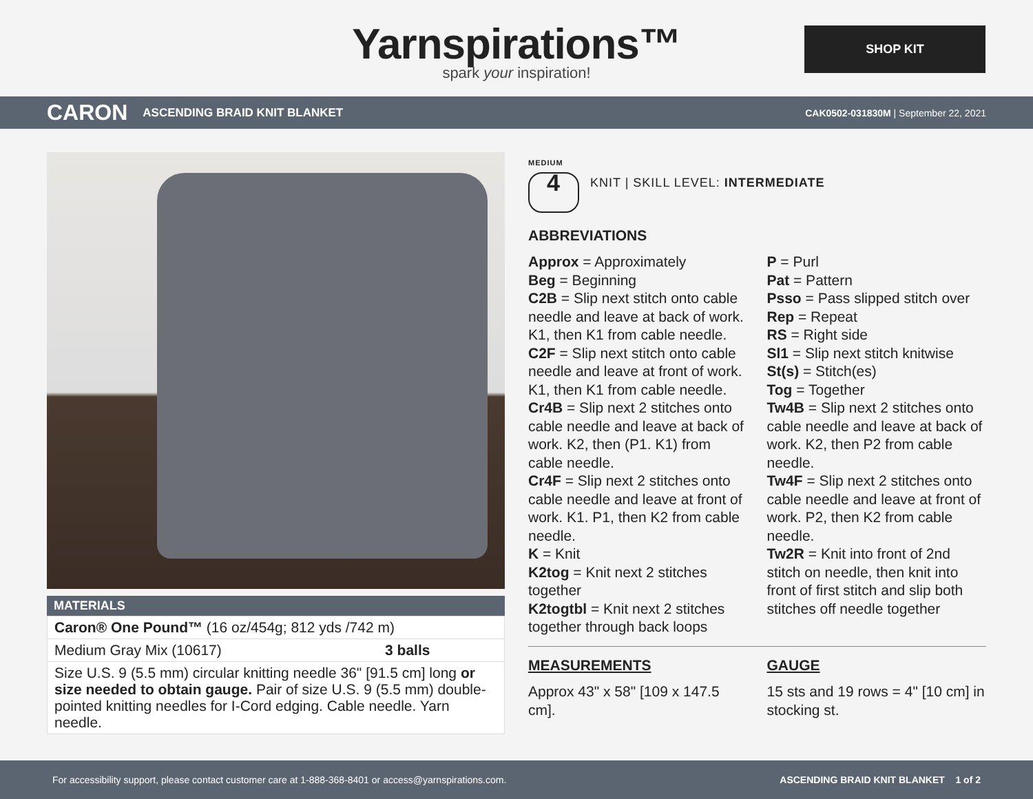Yarnspirations™
spark your inspiration!
SHOP KIT
CARON ASCENDING BRAID KNIT BLANKET CAK0502-031830M | September 22, 2021
MATERIALS
| Caron® One Pound™ (16 oz/454g; 812 yds /742 m) | |
| Medium Gray Mix (10617) | 3 balls |
| Size U.S. 9 (5.5 mm) circular knitting needle 36" [91.5 cm] long or size needed to obtain gauge. Pair of size U.S. 9 (5.5 mm) double-pointed knitting needles for I-Cord edging. Cable needle. Yarn needle. | |
MEDIUM
4
KNIT | SKILL LEVEL: INTERMEDIATE
ABBREVIATIONS
Approx = Approximately
Beg = Beginning
C2B = Slip next stitch onto cable needle and leave at back of work. K1, then K1 from cable needle.
C2F = Slip next stitch onto cable needle and leave at front of work. K1, then K1 from cable needle.
Cr4B = Slip next 2 stitches onto cable needle and leave at back of work. K2, then (P1. K1) from cable needle.
Cr4F = Slip next 2 stitches onto cable needle and leave at front of work. K1. P1, then K2 from cable needle.
K = Knit
K2tog = Knit next 2 stitches together
K2togtbl = Knit next 2 stitches together through back loops
P = Purl
Pat = Pattern
Psso = Pass slipped stitch over
Rep = Repeat
RS = Right side
Sl1 = Slip next stitch knitwise
St(s) = Stitch(es)
Tog = Together
Tw4B = Slip next 2 stitches onto cable needle and leave at back of work. K2, then P2 from cable needle.
Tw4F = Slip next 2 stitches onto cable needle and leave at front of work. P2, then K2 from cable needle.
Tw2R = Knit into front of 2nd stitch on needle, then knit into front of first stitch and slip both stitches off needle together
MEASUREMENTS
Approx 43" x 58" [109 x 147.5 cm].
GAUGE
15 sts and 19 rows = 4" [10 cm] in stocking st.
For accessibility support, please contact customer care at 1-888-368-8401 or access@yarnspirations.com. ASCENDING BRAID KNIT BLANKET 1 of 2